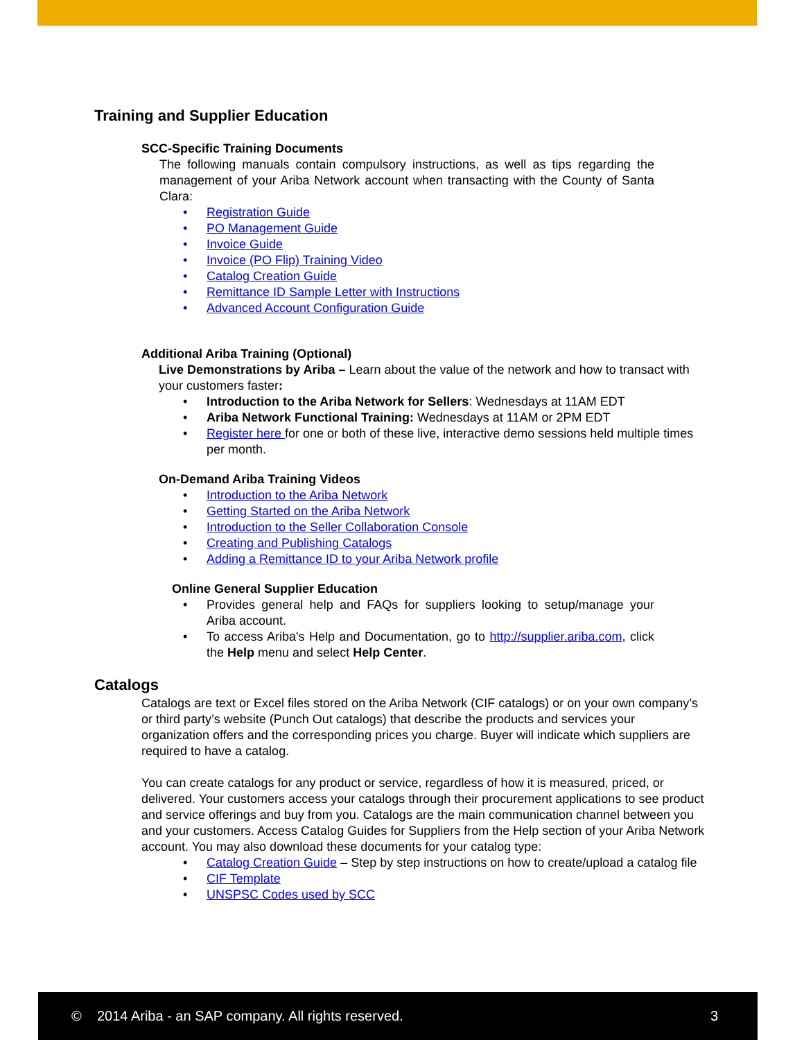Training and Supplier Education
SCC-Specific Training Documents
The following manuals contain compulsory instructions, as well as tips regarding the management of your Ariba Network account when transacting with the County of Santa Clara:
Registration Guide
PO Management Guide
Invoice Guide
Invoice (PO Flip) Training Video
Catalog Creation Guide
Remittance ID Sample Letter with Instructions
Advanced Account Configuration Guide
Additional Ariba Training (Optional)
Live Demonstrations by Ariba – Learn about the value of the network and how to transact with your customers faster:
Introduction to the Ariba Network for Sellers: Wednesdays at 11AM EDT
Ariba Network Functional Training: Wednesdays at 11AM or 2PM EDT
Register here for one or both of these live, interactive demo sessions held multiple times per month.
On-Demand Ariba Training Videos
Introduction to the Ariba Network
Getting Started on the Ariba Network
Introduction to the Seller Collaboration Console
Creating and Publishing Catalogs
Adding a Remittance ID to your Ariba Network profile
Online General Supplier Education
Provides general help and FAQs for suppliers looking to setup/manage your Ariba account.
To access Ariba's Help and Documentation, go to http://supplier.ariba.com, click the Help menu and select Help Center.
Catalogs
Catalogs are text or Excel files stored on the Ariba Network (CIF catalogs) or on your own company’s or third party’s website (Punch Out catalogs) that describe the products and services your organization offers and the corresponding prices you charge. Buyer will indicate which suppliers are required to have a catalog.
You can create catalogs for any product or service, regardless of how it is measured, priced, or delivered. Your customers access your catalogs through their procurement applications to see product and service offerings and buy from you. Catalogs are the main communication channel between you and your customers. Access Catalog Guides for Suppliers from the Help section of your Ariba Network account. You may also download these documents for your catalog type:
Catalog Creation Guide – Step by step instructions on how to create/upload a catalog file
CIF Template
UNSPSC Codes used by SCC
© 2014 Ariba - an SAP company. All rights reserved. 3